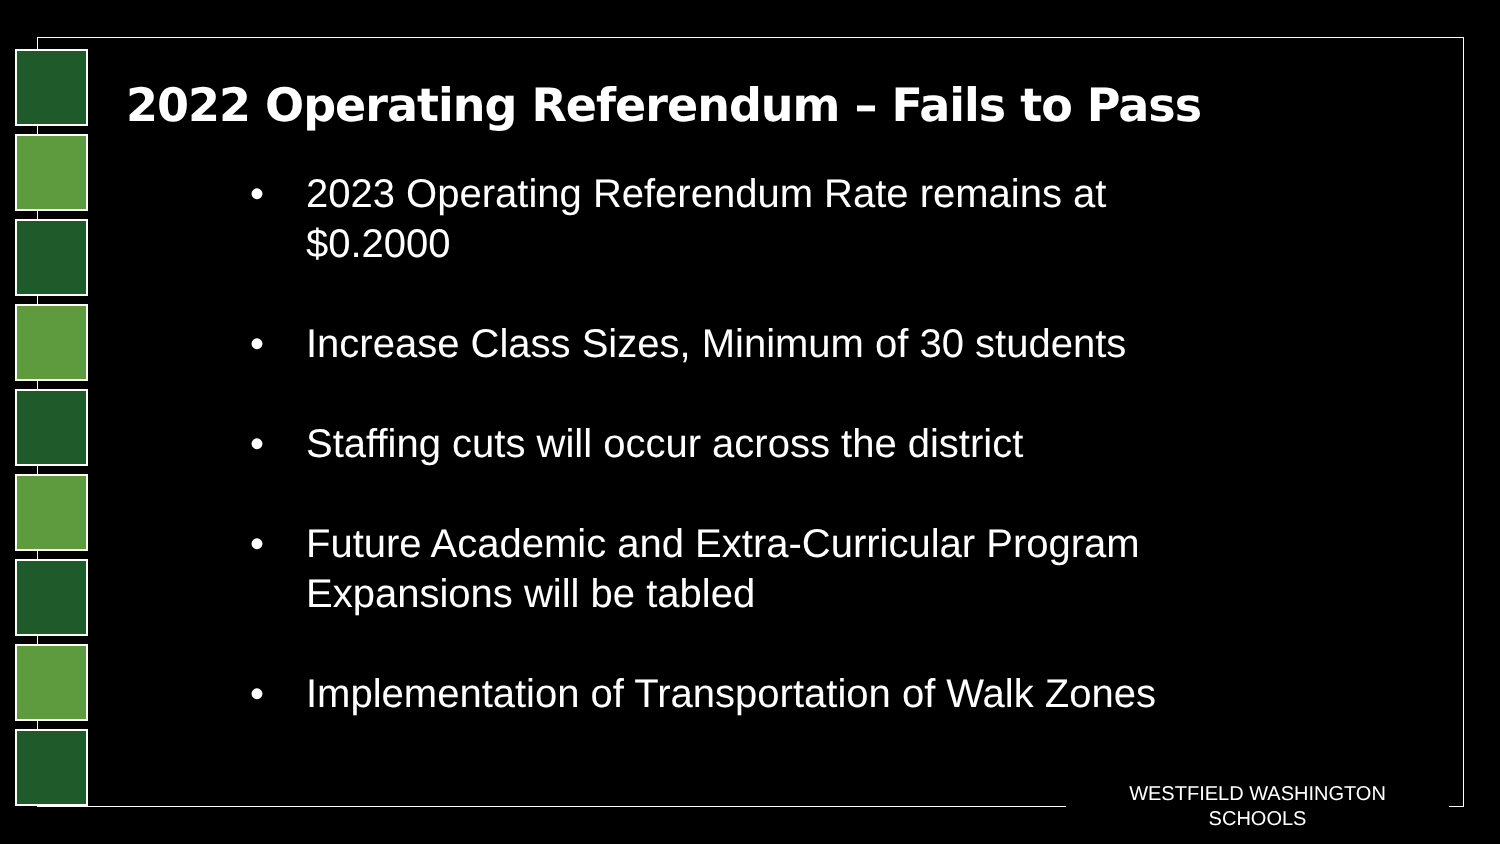2022 Operating Referendum – Fails to Pass
• 2023 Operating Referendum Rate remains at $0.2000
• Increase Class Sizes, Minimum of 30 students
• Staffing cuts will occur across the district
• Future Academic and Extra-Curricular Program Expansions will be tabled
• Implementation of Transportation of Walk Zones
WESTFIELD WASHINGTON SCHOOLS